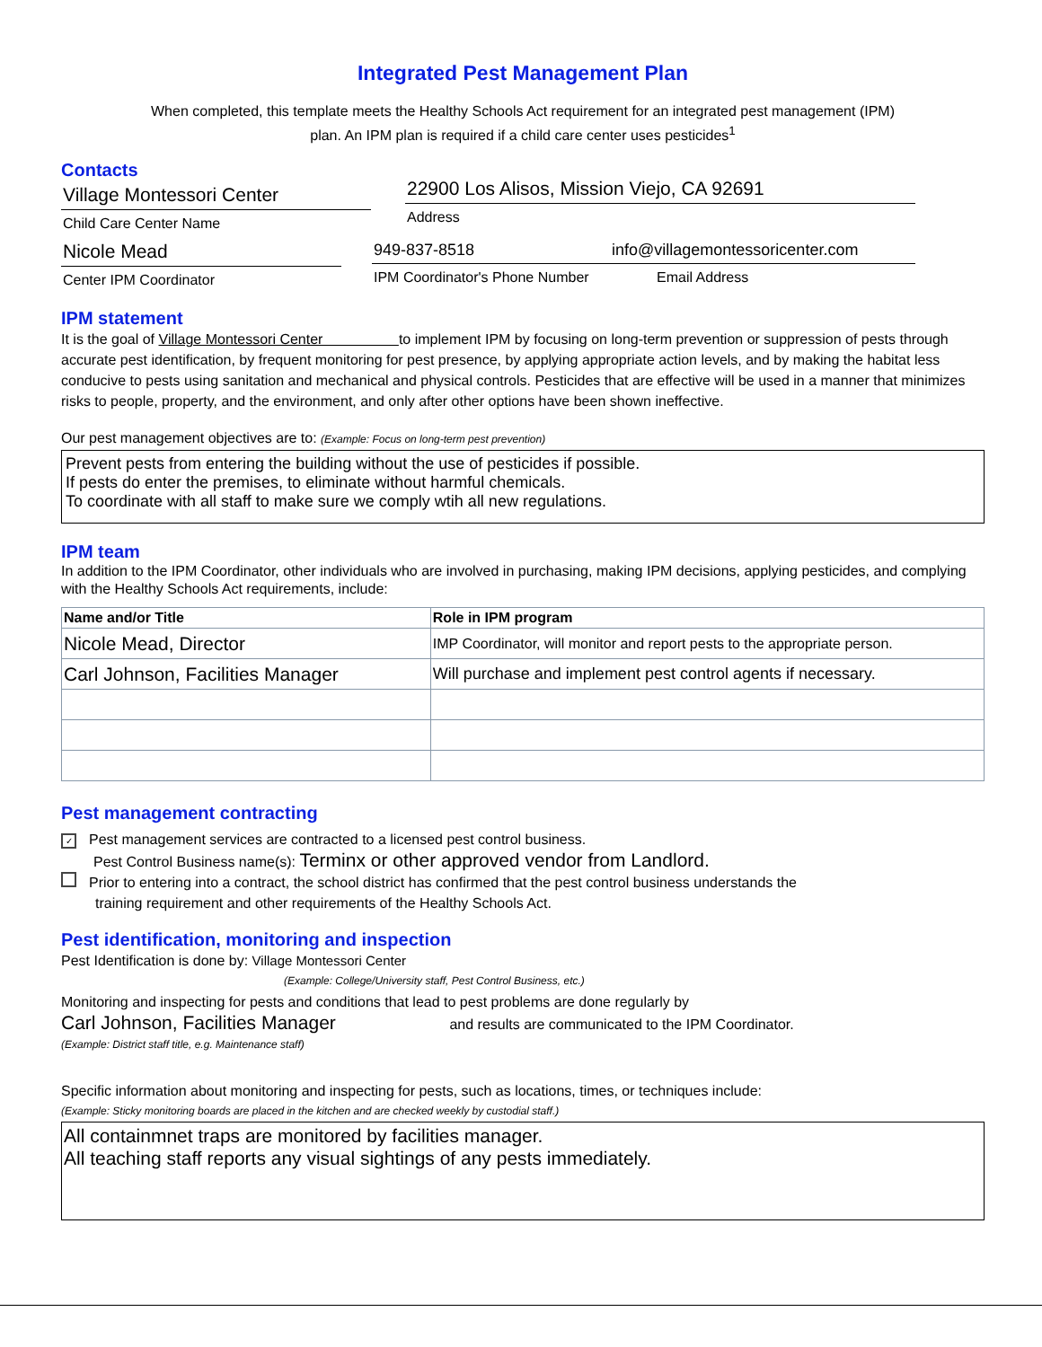Integrated Pest Management Plan
When completed, this template meets the Healthy Schools Act requirement for an integrated pest management (IPM)
plan. An IPM plan is required if a child care center uses pesticides<sup>1</sup>
Contacts
Village Montessori Center
Child Care Center Name
22900 Los Alisos, Mission Viejo, CA 92691
Address
Nicole Mead
Center IPM Coordinator
949-837-8518 info@villagemontessoricenter.com
IPM Coordinator's Phone Number Email Address
IPM statement
It is the goal of Village Montessori Center to implement IPM by focusing on long-term prevention or suppression of pests through accurate pest identification, by frequent monitoring for pest presence, by applying appropriate action levels, and by making the habitat less conducive to pests using sanitation and mechanical and physical controls. Pesticides that are effective will be used in a manner that minimizes risks to people, property, and the environment, and only after other options have been shown ineffective.
Our pest management objectives are to: (Example: Focus on long-term pest prevention)
Prevent pests from entering the building without the use of pesticides if possible.
If pests do enter the premises, to eliminate without harmful chemicals.
To coordinate with all staff to make sure we comply wtih all new regulations.
IPM team
In addition to the IPM Coordinator, other individuals who are involved in purchasing, making IPM decisions, applying pesticides, and complying with the Healthy Schools Act requirements, include:
| Name and/or Title | Role in IPM program |
| --- | --- |
| Nicole Mead, Director | IMP Coordinator, will monitor and report pests to the appropriate person. |
| Carl Johnson, Facilities Manager | Will purchase and implement pest control agents if necessary. |
Pest management contracting
✓ Pest management services are contracted to a licensed pest control business.
Pest Control Business name(s): Terminx or other approved vendor from Landlord.
Prior to entering into a contract, the school district has confirmed that the pest control business understands the
training requirement and other requirements of the Healthy Schools Act.
Pest identification, monitoring and inspection
Pest Identification is done by: Village Montessori Center
(Example: College/University staff, Pest Control Business, etc.)
Monitoring and inspecting for pests and conditions that lead to pest problems are done regularly by
Carl Johnson, Facilities Manager and results are communicated to the IPM Coordinator.
(Example: District staff title, e.g. Maintenance staff)
Specific information about monitoring and inspecting for pests, such as locations, times, or techniques include:
(Example: Sticky monitoring boards are placed in the kitchen and are checked weekly by custodial staff.)
All containmnet traps are monitored by facilities manager.
All teaching staff reports any visual sightings of any pests immediately.